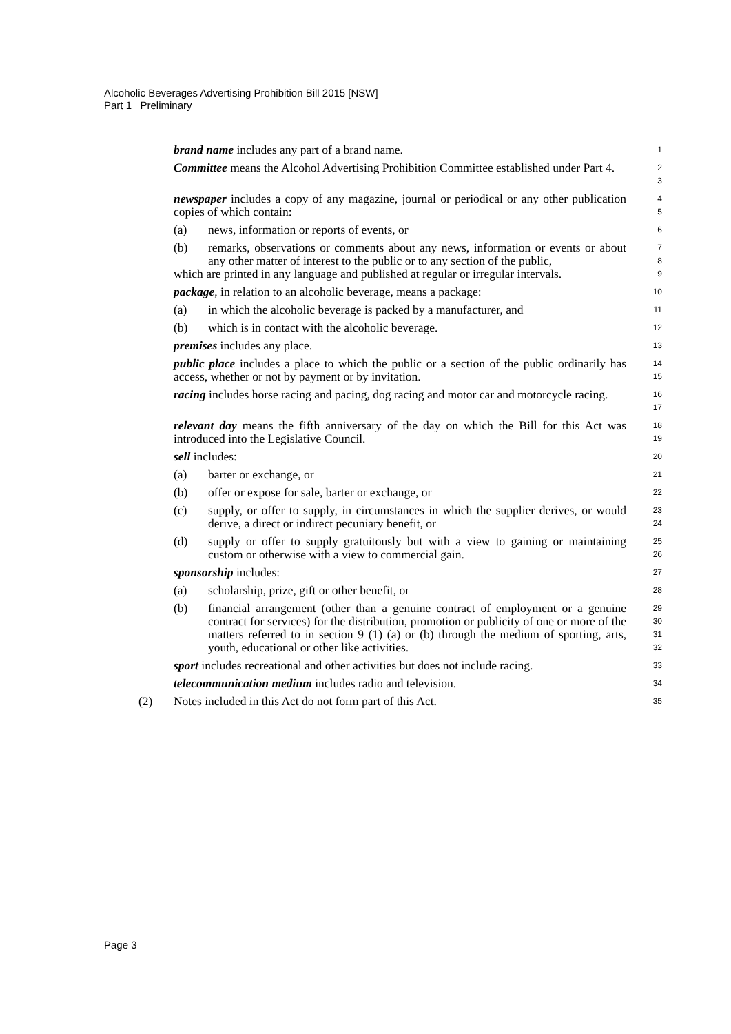Alcoholic Beverages Advertising Prohibition Bill 2015 [NSW]
Part 1 Preliminary
brand name includes any part of a brand name.
1
Committee means the Alcohol Advertising Prohibition Committee established under Part 4.
2
3
newspaper includes a copy of any magazine, journal or periodical or any other publication copies of which contain:
4
5
(a) news, information or reports of events, or
6
(b) remarks, observations or comments about any news, information or events or about any other matter of interest to the public or to any section of the public,
which are printed in any language and published at regular or irregular intervals.
7
8
9
package, in relation to an alcoholic beverage, means a package:
10
(a) in which the alcoholic beverage is packed by a manufacturer, and
11
(b) which is in contact with the alcoholic beverage.
12
premises includes any place.
13
public place includes a place to which the public or a section of the public ordinarily has access, whether or not by payment or by invitation.
14
15
racing includes horse racing and pacing, dog racing and motor car and motorcycle racing.
16
17
relevant day means the fifth anniversary of the day on which the Bill for this Act was introduced into the Legislative Council.
18
19
sell includes:
20
(a) barter or exchange, or
21
(b) offer or expose for sale, barter or exchange, or
22
(c) supply, or offer to supply, in circumstances in which the supplier derives, or would derive, a direct or indirect pecuniary benefit, or
23
24
(d) supply or offer to supply gratuitously but with a view to gaining or maintaining custom or otherwise with a view to commercial gain.
25
26
sponsorship includes:
27
(a) scholarship, prize, gift or other benefit, or
28
(b) financial arrangement (other than a genuine contract of employment or a genuine contract for services) for the distribution, promotion or publicity of one or more of the matters referred to in section 9 (1) (a) or (b) through the medium of sporting, arts, youth, educational or other like activities.
29
30
31
32
sport includes recreational and other activities but does not include racing.
33
telecommunication medium includes radio and television.
34
(2) Notes included in this Act do not form part of this Act.
35
Page 3